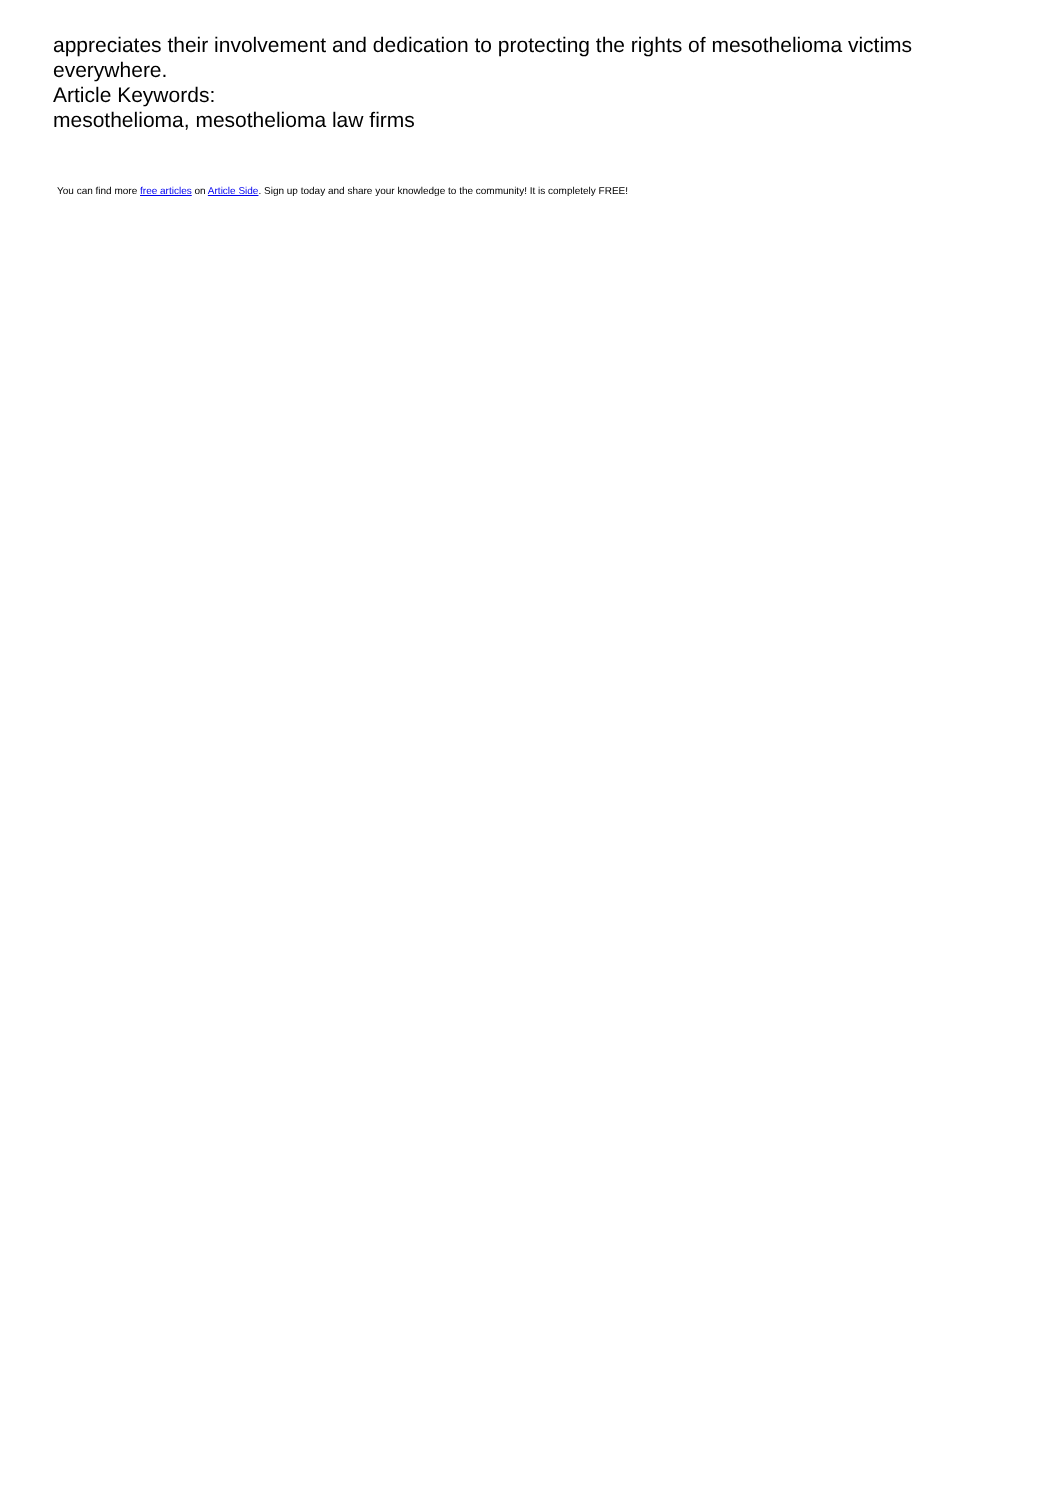appreciates their involvement and dedication to protecting the rights of mesothelioma victims everywhere.
Article Keywords:
mesothelioma, mesothelioma law firms
You can find more free articles on Article Side. Sign up today and share your knowledge to the community! It is completely FREE!